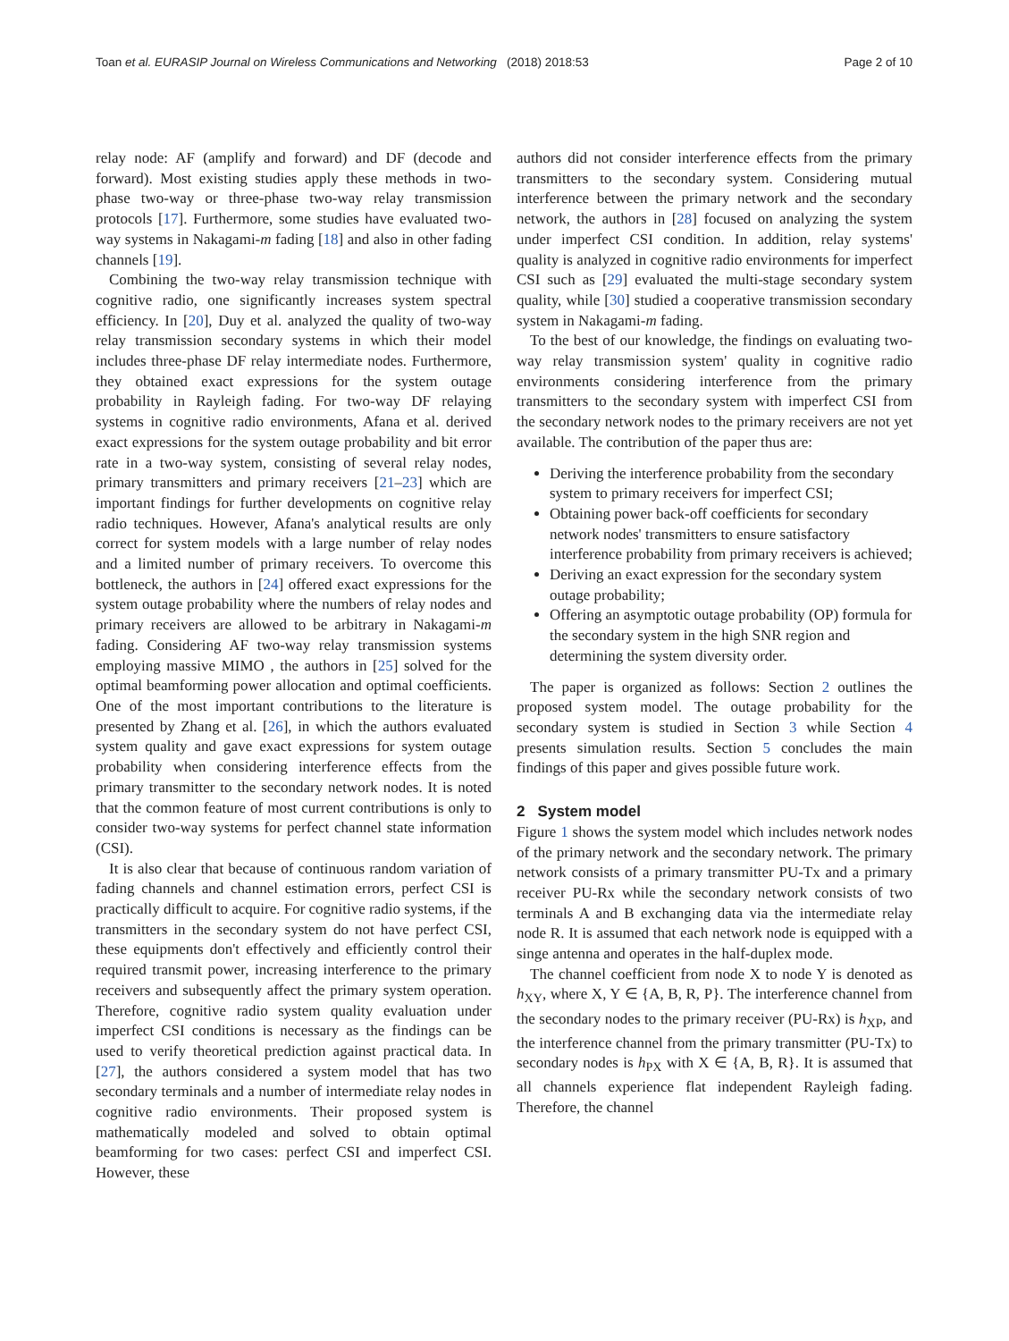Toan et al. EURASIP Journal on Wireless Communications and Networking (2018) 2018:53 Page 2 of 10
relay node: AF (amplify and forward) and DF (decode and forward). Most existing studies apply these methods in two-phase two-way or three-phase two-way relay transmission protocols [17]. Furthermore, some studies have evaluated two-way systems in Nakagami-m fading [18] and also in other fading channels [19].
Combining the two-way relay transmission technique with cognitive radio, one significantly increases system spectral efficiency. In [20], Duy et al. analyzed the quality of two-way relay transmission secondary systems in which their model includes three-phase DF relay intermediate nodes. Furthermore, they obtained exact expressions for the system outage probability in Rayleigh fading. For two-way DF relaying systems in cognitive radio environments, Afana et al. derived exact expressions for the system outage probability and bit error rate in a two-way system, consisting of several relay nodes, primary transmitters and primary receivers [21–23] which are important findings for further developments on cognitive relay radio techniques. However, Afana's analytical results are only correct for system models with a large number of relay nodes and a limited number of primary receivers. To overcome this bottleneck, the authors in [24] offered exact expressions for the system outage probability where the numbers of relay nodes and primary receivers are allowed to be arbitrary in Nakagami-m fading. Considering AF two-way relay transmission systems employing massive MIMO , the authors in [25] solved for the optimal beamforming power allocation and optimal coefficients. One of the most important contributions to the literature is presented by Zhang et al. [26], in which the authors evaluated system quality and gave exact expressions for system outage probability when considering interference effects from the primary transmitter to the secondary network nodes. It is noted that the common feature of most current contributions is only to consider two-way systems for perfect channel state information (CSI).
It is also clear that because of continuous random variation of fading channels and channel estimation errors, perfect CSI is practically difficult to acquire. For cognitive radio systems, if the transmitters in the secondary system do not have perfect CSI, these equipments don't effectively and efficiently control their required transmit power, increasing interference to the primary receivers and subsequently affect the primary system operation. Therefore, cognitive radio system quality evaluation under imperfect CSI conditions is necessary as the findings can be used to verify theoretical prediction against practical data. In [27], the authors considered a system model that has two secondary terminals and a number of intermediate relay nodes in cognitive radio environments. Their proposed system is mathematically modeled and solved to obtain optimal beamforming for two cases: perfect CSI and imperfect CSI. However, these
authors did not consider interference effects from the primary transmitters to the secondary system. Considering mutual interference between the primary network and the secondary network, the authors in [28] focused on analyzing the system under imperfect CSI condition. In addition, relay systems' quality is analyzed in cognitive radio environments for imperfect CSI such as [29] evaluated the multi-stage secondary system quality, while [30] studied a cooperative transmission secondary system in Nakagami-m fading.
To the best of our knowledge, the findings on evaluating two-way relay transmission system' quality in cognitive radio environments considering interference from the primary transmitters to the secondary system with imperfect CSI from the secondary network nodes to the primary receivers are not yet available. The contribution of the paper thus are:
Deriving the interference probability from the secondary system to primary receivers for imperfect CSI;
Obtaining power back-off coefficients for secondary network nodes' transmitters to ensure satisfactory interference probability from primary receivers is achieved;
Deriving an exact expression for the secondary system outage probability;
Offering an asymptotic outage probability (OP) formula for the secondary system in the high SNR region and determining the system diversity order.
The paper is organized as follows: Section 2 outlines the proposed system model. The outage probability for the secondary system is studied in Section 3 while Section 4 presents simulation results. Section 5 concludes the main findings of this paper and gives possible future work.
2 System model
Figure 1 shows the system model which includes network nodes of the primary network and the secondary network. The primary network consists of a primary transmitter PU-Tx and a primary receiver PU-Rx while the secondary network consists of two terminals A and B exchanging data via the intermediate relay node R. It is assumed that each network node is equipped with a singe antenna and operates in the half-duplex mode.
The channel coefficient from node X to node Y is denoted as h<sub>XY</sub>, where X, Y ∈ {A, B, R, P}. The interference channel from the secondary nodes to the primary receiver (PU-Rx) is h<sub>XP</sub>, and the interference channel from the primary transmitter (PU-Tx) to secondary nodes is h<sub>PX</sub> with X ∈ {A, B, R}. It is assumed that all channels experience flat independent Rayleigh fading. Therefore, the channel